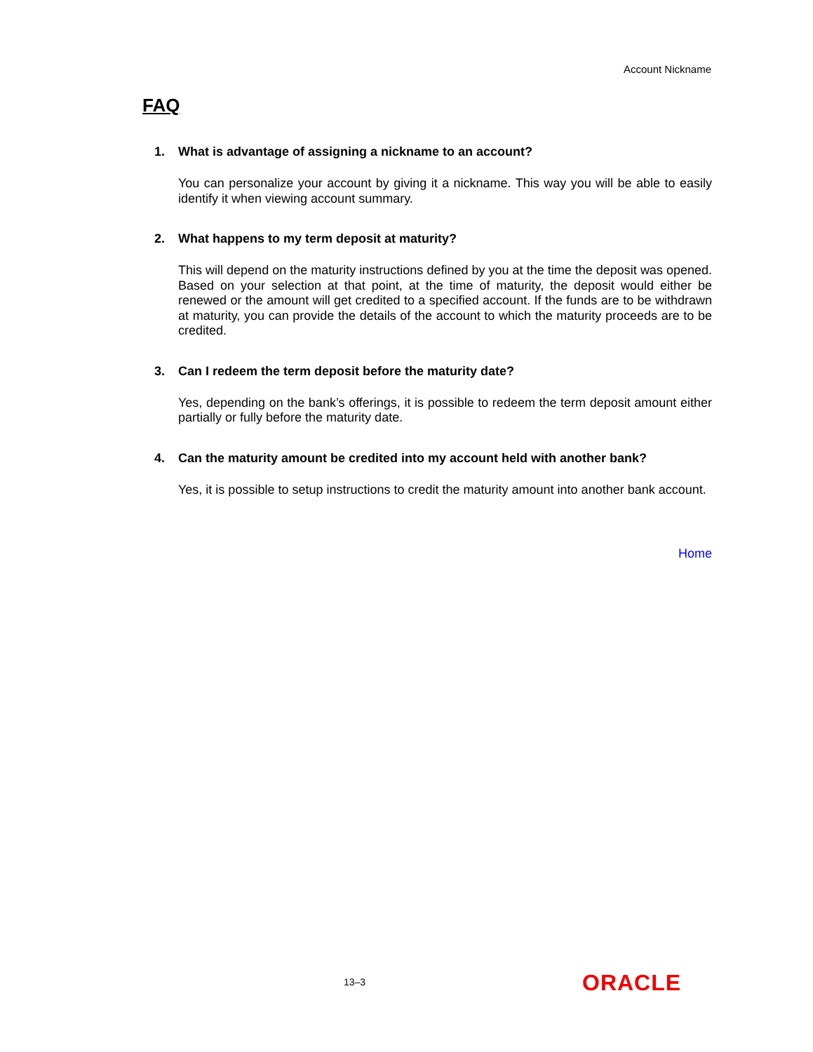Account Nickname
FAQ
1. What is advantage of assigning a nickname to an account?
You can personalize your account by giving it a nickname. This way you will be able to easily identify it when viewing account summary.
2. What happens to my term deposit at maturity?
This will depend on the maturity instructions defined by you at the time the deposit was opened. Based on your selection at that point, at the time of maturity, the deposit would either be renewed or the amount will get credited to a specified account. If the funds are to be withdrawn at maturity, you can provide the details of the account to which the maturity proceeds are to be credited.
3. Can I redeem the term deposit before the maturity date?
Yes, depending on the bank’s offerings, it is possible to redeem the term deposit amount either partially or fully before the maturity date.
4. Can the maturity amount be credited into my account held with another bank?
Yes, it is possible to setup instructions to credit the maturity amount into another bank account.
Home
13–3 ORACLE